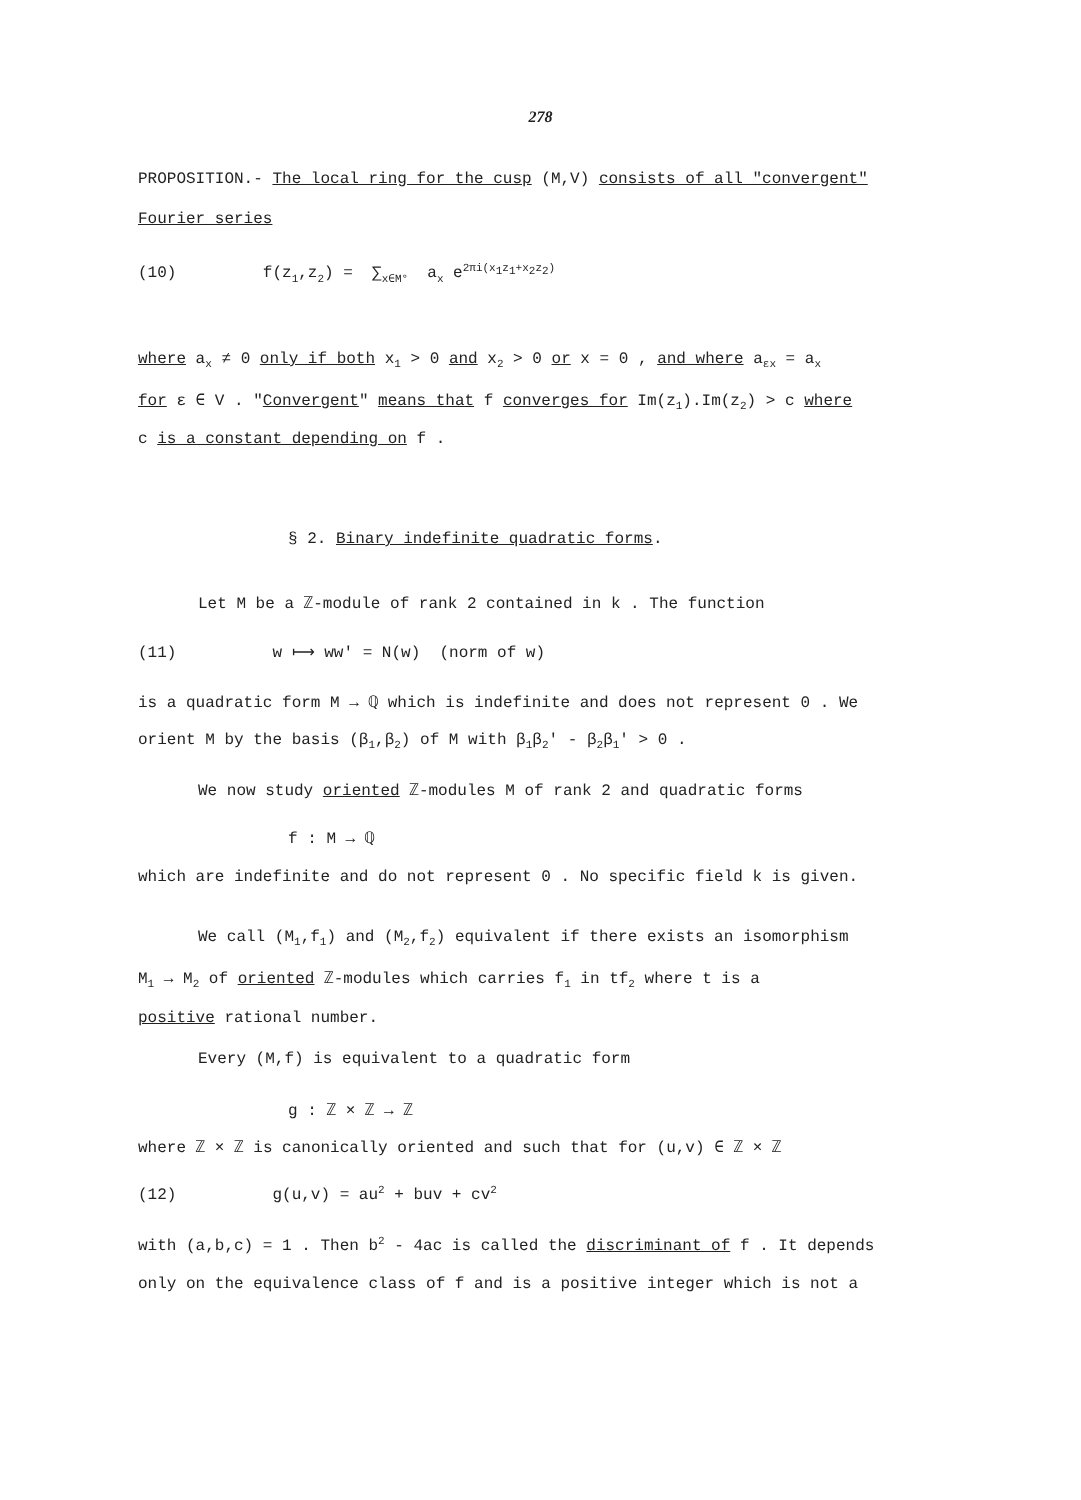278
PROPOSITION.- The local ring for the cusp (M,V) consists of all "convergent"
Fourier series
(10) f(z<sub>1</sub>,z<sub>2</sub>) = ∑<sub>x∈M°</sub> a<sub>x</sub> e<sup>2πi(x<sub>1</sub>z<sub>1</sub>+x<sub>2</sub>z<sub>2</sub>)</sup>
where a<sub>x</sub> ≠ 0 only if both x<sub>1</sub> > 0 and x<sub>2</sub> > 0 or x = 0 , and where a<sub>εx</sub> = a<sub>x</sub>
for ε ∈ V . "Convergent" means that f converges for Im(z<sub>1</sub>).Im(z<sub>2</sub>) > c where
c is a constant depending on f .
§ 2. Binary indefinite quadratic forms.
Let M be a ℤ-module of rank 2 contained in k . The function
(11) w ⟼ ww' = N(w) (norm of w)
is a quadratic form M → ℚ which is indefinite and does not represent 0 . We
orient M by the basis (β<sub>1</sub>,β<sub>2</sub>) of M with β<sub>1</sub>β<sub>2</sub>' - β<sub>2</sub>β<sub>1</sub>' > 0 .
We now study oriented ℤ-modules M of rank 2 and quadratic forms
f : M → ℚ
which are indefinite and do not represent 0 . No specific field k is given.
We call (M<sub>1</sub>,f<sub>1</sub>) and (M<sub>2</sub>,f<sub>2</sub>) equivalent if there exists an isomorphism
M<sub>1</sub> → M<sub>2</sub> of oriented ℤ-modules which carries f<sub>1</sub> in tf<sub>2</sub> where t is a
positive rational number.
Every (M,f) is equivalent to a quadratic form
g : ℤ × ℤ → ℤ
where ℤ × ℤ is canonically oriented and such that for (u,v) ∈ ℤ × ℤ
(12) g(u,v) = au<sup>2</sup> + buv + cv<sup>2</sup>
with (a,b,c) = 1 . Then b<sup>2</sup> - 4ac is called the discriminant of f . It depends
only on the equivalence class of f and is a positive integer which is not a